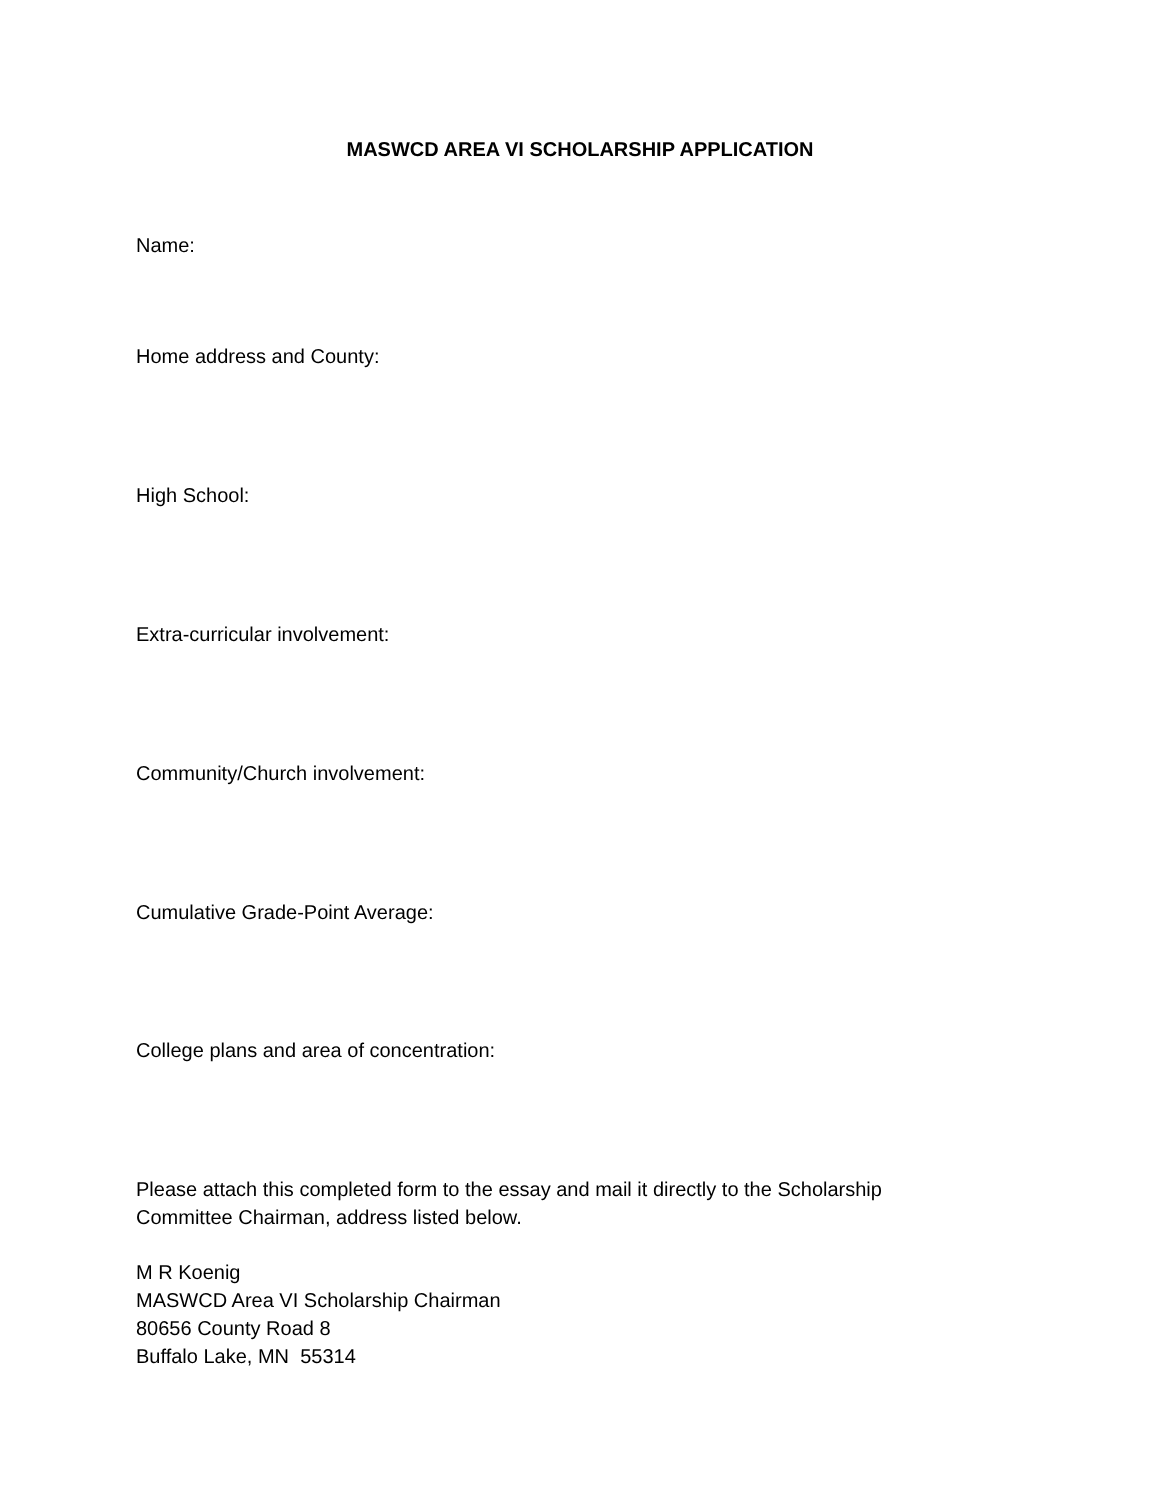MASWCD AREA VI SCHOLARSHIP APPLICATION
Name:
Home address and County:
High School:
Extra-curricular involvement:
Community/Church involvement:
Cumulative Grade-Point Average:
College plans and area of concentration:
Please attach this completed form to the essay and mail it directly to the Scholarship
Committee Chairman, address listed below.
M R Koenig
MASWCD Area VI Scholarship Chairman
80656 County Road 8
Buffalo Lake, MN 55314